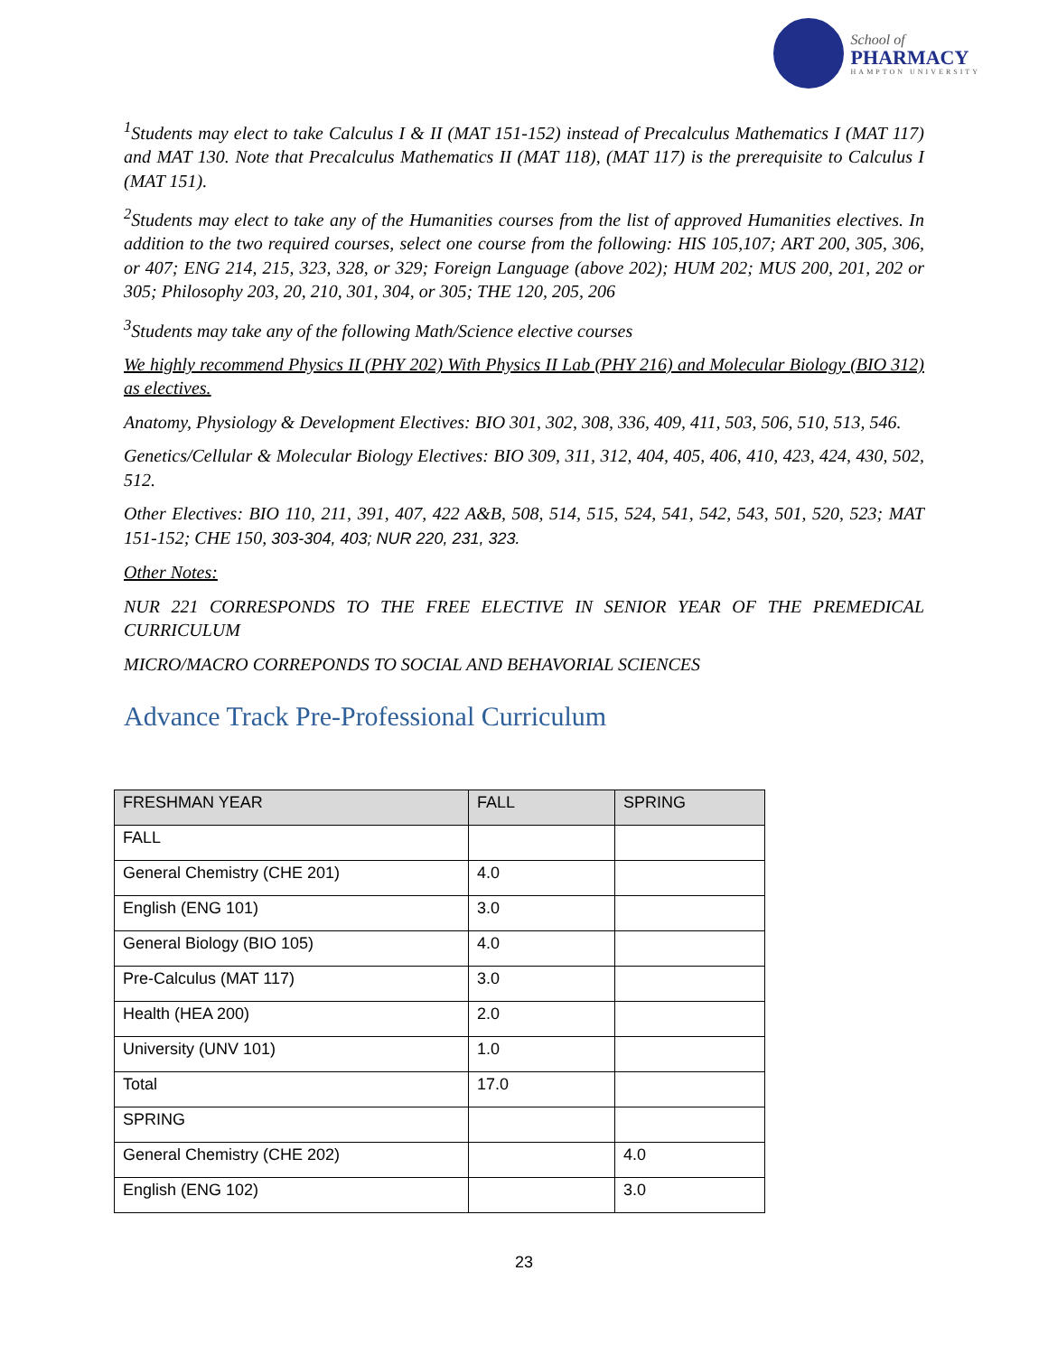School of
PHARMACY
HAMPTON UNIVERSITY
<sup>1</sup> Students may elect to take Calculus I & II (MAT 151-152) instead of Precalculus Mathematics I (MAT 117) and MAT 130. Note that Precalculus Mathematics II (MAT 118), (MAT 117) is the prerequisite to Calculus I (MAT 151).
<sup>2</sup> Students may elect to take any of the Humanities courses from the list of approved Humanities electives. In addition to the two required courses, select one course from the following: HIS 105,107; ART 200, 305, 306, or 407; ENG 214, 215, 323, 328, or 329; Foreign Language (above 202); HUM 202; MUS 200, 201, 202 or 305; Philosophy 203, 20, 210, 301, 304, or 305; THE 120, 205, 206
<sup>3</sup> Students may take any of the following Math/Science elective courses
We highly recommend Physics II (PHY 202) With Physics II Lab (PHY 216) and Molecular Biology (BIO 312) as electives.
Anatomy, Physiology & Development Electives: BIO 301, 302, 308, 336, 409, 411, 503, 506, 510, 513, 546.
Genetics/Cellular & Molecular Biology Electives: BIO 309, 311, 312, 404, 405, 406, 410, 423, 424, 430, 502, 512.
Other Electives: BIO 110, 211, 391, 407, 422 A&B, 508, 514, 515, 524, 541, 542, 543, 501, 520, 523; MAT 151-152; CHE 150, 303-304, 403; NUR 220, 231, 323.
Other Notes:
NUR 221 CORRESPONDS TO THE FREE ELECTIVE IN SENIOR YEAR OF THE PREMEDICAL CURRICULUM
MICRO/MACRO CORREPONDS TO SOCIAL AND BEHAVORIAL SCIENCES
Advance Track Pre-Professional Curriculum
| FRESHMAN YEAR | FALL | SPRING |
| --- | --- | --- |
| FALL | | |
| General Chemistry (CHE 201) | 4.0 | |
| English (ENG 101) | 3.0 | |
| General Biology (BIO 105) | 4.0 | |
| Pre-Calculus (MAT 117) | 3.0 | |
| Health (HEA 200) | 2.0 | |
| University (UNV 101) | 1.0 | |
| Total | 17.0 | |
| SPRING | | |
| General Chemistry (CHE 202) | | 4.0 |
| English (ENG 102) | | 3.0 |
23